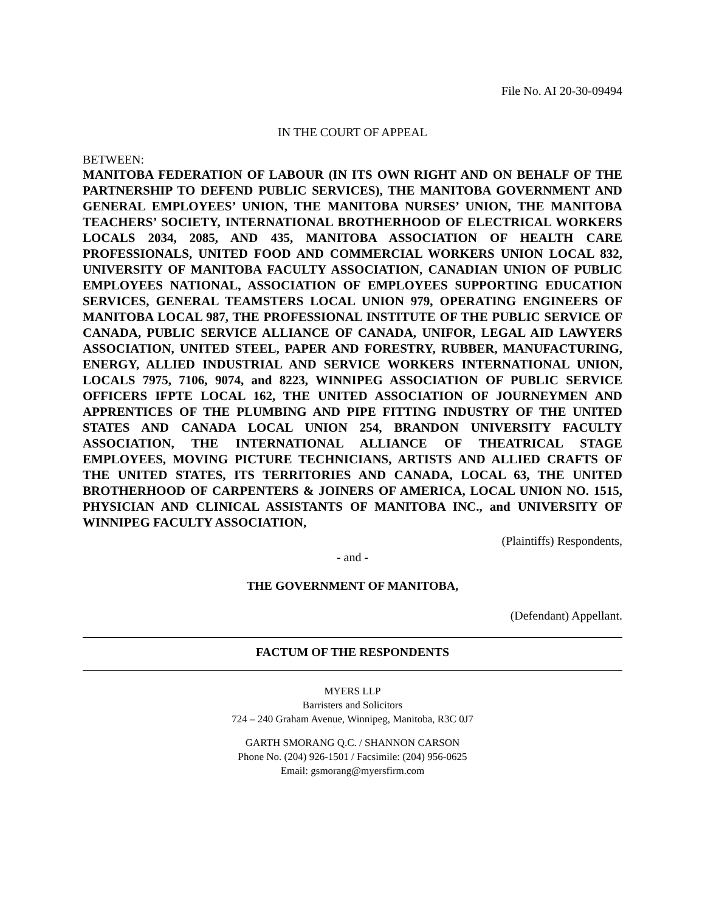File No. AI 20-30-09494
IN THE COURT OF APPEAL
BETWEEN:
MANITOBA FEDERATION OF LABOUR (IN ITS OWN RIGHT AND ON BEHALF OF THE PARTNERSHIP TO DEFEND PUBLIC SERVICES), THE MANITOBA GOVERNMENT AND GENERAL EMPLOYEES’ UNION, THE MANITOBA NURSES’ UNION, THE MANITOBA TEACHERS’ SOCIETY, INTERNATIONAL BROTHERHOOD OF ELECTRICAL WORKERS LOCALS 2034, 2085, AND 435, MANITOBA ASSOCIATION OF HEALTH CARE PROFESSIONALS, UNITED FOOD AND COMMERCIAL WORKERS UNION LOCAL 832, UNIVERSITY OF MANITOBA FACULTY ASSOCIATION, CANADIAN UNION OF PUBLIC EMPLOYEES NATIONAL, ASSOCIATION OF EMPLOYEES SUPPORTING EDUCATION SERVICES, GENERAL TEAMSTERS LOCAL UNION 979, OPERATING ENGINEERS OF MANITOBA LOCAL 987, THE PROFESSIONAL INSTITUTE OF THE PUBLIC SERVICE OF CANADA, PUBLIC SERVICE ALLIANCE OF CANADA, UNIFOR, LEGAL AID LAWYERS ASSOCIATION, UNITED STEEL, PAPER AND FORESTRY, RUBBER, MANUFACTURING, ENERGY, ALLIED INDUSTRIAL AND SERVICE WORKERS INTERNATIONAL UNION, LOCALS 7975, 7106, 9074, and 8223, WINNIPEG ASSOCIATION OF PUBLIC SERVICE OFFICERS IFPTE LOCAL 162, THE UNITED ASSOCIATION OF JOURNEYMEN AND APPRENTICES OF THE PLUMBING AND PIPE FITTING INDUSTRY OF THE UNITED STATES AND CANADA LOCAL UNION 254, BRANDON UNIVERSITY FACULTY ASSOCIATION, THE INTERNATIONAL ALLIANCE OF THEATRICAL STAGE EMPLOYEES, MOVING PICTURE TECHNICIANS, ARTISTS AND ALLIED CRAFTS OF THE UNITED STATES, ITS TERRITORIES AND CANADA, LOCAL 63, THE UNITED BROTHERHOOD OF CARPENTERS & JOINERS OF AMERICA, LOCAL UNION NO. 1515, PHYSICIAN AND CLINICAL ASSISTANTS OF MANITOBA INC., and UNIVERSITY OF WINNIPEG FACULTY ASSOCIATION,
(Plaintiffs) Respondents,
- and -
THE GOVERNMENT OF MANITOBA,
(Defendant) Appellant.
FACTUM OF THE RESPONDENTS
MYERS LLP
Barristers and Solicitors
724 – 240 Graham Avenue, Winnipeg, Manitoba, R3C 0J7
GARTH SMORANG Q.C. / SHANNON CARSON
Phone No. (204) 926-1501 / Facsimile: (204) 956-0625
Email: gsmorang@myersfirm.com